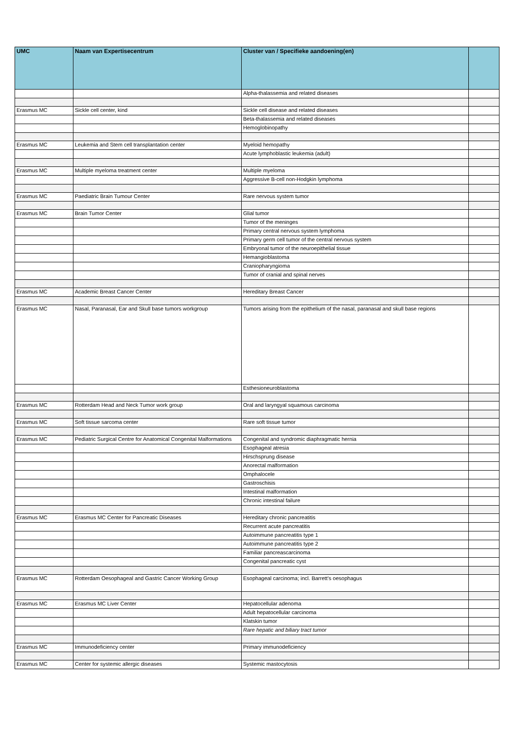| UMC | Naam van Expertisecentrum | Cluster van / Specifieke aandoening(en) | |
| --- | --- | --- | --- |
| | | Alpha-thalassemia and related diseases | |
| Erasmus MC | Sickle cell center, kind | Sickle cell disease and related diseases | |
| | | Beta-thalassemia and related diseases | |
| | | Hemoglobinopathy | |
| Erasmus MC | Leukemia and Stem cell transplantation center | Myeloid hemopathy | |
| | | Acute lymphoblastic leukemia (adult) | |
| Erasmus MC | Multiple myeloma treatment center | Multiple myeloma | |
| | | Aggressive B-cell non-Hodgkin lymphoma | |
| Erasmus MC | Paediatric Brain Tumour Center | Rare nervous system tumor | |
| Erasmus MC | Brain Tumor Center | Glial tumor | |
| | | Tumor of the meninges | |
| | | Primary central nervous system lymphoma | |
| | | Primary germ cell tumor of the central nervous system | |
| | | Embryonal tumor of the neuroepithelial tissue | |
| | | Hemangioblastoma | |
| | | Craniopharyngioma | |
| | | Tumor of cranial and spinal nerves | |
| Erasmus MC | Academic Breast Cancer Center | Hereditary Breast Cancer | |
| Erasmus MC | Nasal, Paranasal, Ear and Skull base tumors workgroup | Tumors arising from the epithelium of the nasal, paranasal and skull base regions | |
| | | Esthesioneuroblastoma | |
| Erasmus MC | Rotterdam Head and Neck Tumor work group | Oral and laryngyal squamous carcinoma | |
| Erasmus MC | Soft tissue sarcoma center | Rare soft tissue tumor | |
| Erasmus MC | Pediatric Surgical Centre for Anatomical Congenital Malformations | Congenital and syndromic diaphragmatic hernia | |
| | | Esophageal atresia | |
| | | Hirschsprung disease | |
| | | Anorectal malformation | |
| | | Omphalocele | |
| | | Gastroschisis | |
| | | Intestinal malformation | |
| | | Chronic intestinal failure | |
| Erasmus MC | Erasmus MC Center for Pancreatic Diseases | Hereditary chronic pancreatitis | |
| | | Recurrent acute pancreatitis | |
| | | Autoimmune pancreatitis type 1 | |
| | | Autoimmune pancreatitis type 2 | |
| | | Familiar pancreascarcinoma | |
| | | Congenital pancreatic cyst | |
| Erasmus MC | Rotterdam Oesophageal and Gastric Cancer Working Group | Esophageal carcinoma; incl. Barrett's oesophagus | |
| Erasmus MC | Erasmus MC Liver Center | Hepatocellular adenoma | |
| | | Adult hepatocellular carcinoma | |
| | | Klatskin tumor | |
| | | Rare hepatic and biliary tract tumor | |
| Erasmus MC | Immunodeficiency center | Primary immunodeficiency | |
| Erasmus MC | Center for systemic allergic diseases | Systemic mastocytosis | |